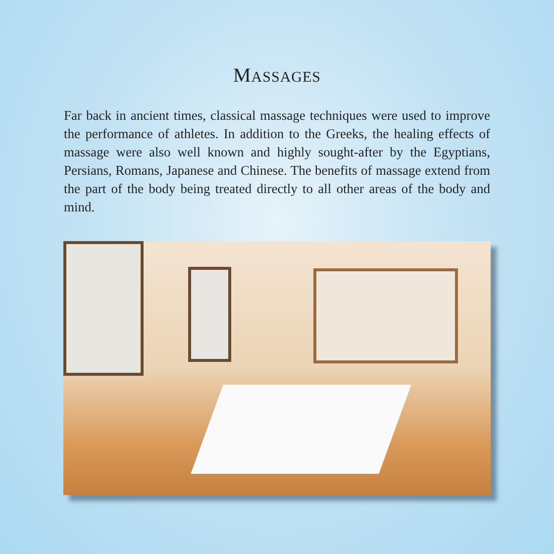MASSAGES
Far back in ancient times, classical massage techniques were used to improve the performance of athletes. In addition to the Greeks, the healing effects of massage were also well known and highly sought-after by the Egyptians, Persians, Romans, Japanese and Chinese. The benefits of massage extend from the part of the body being treated directly to all other areas of the body and mind.